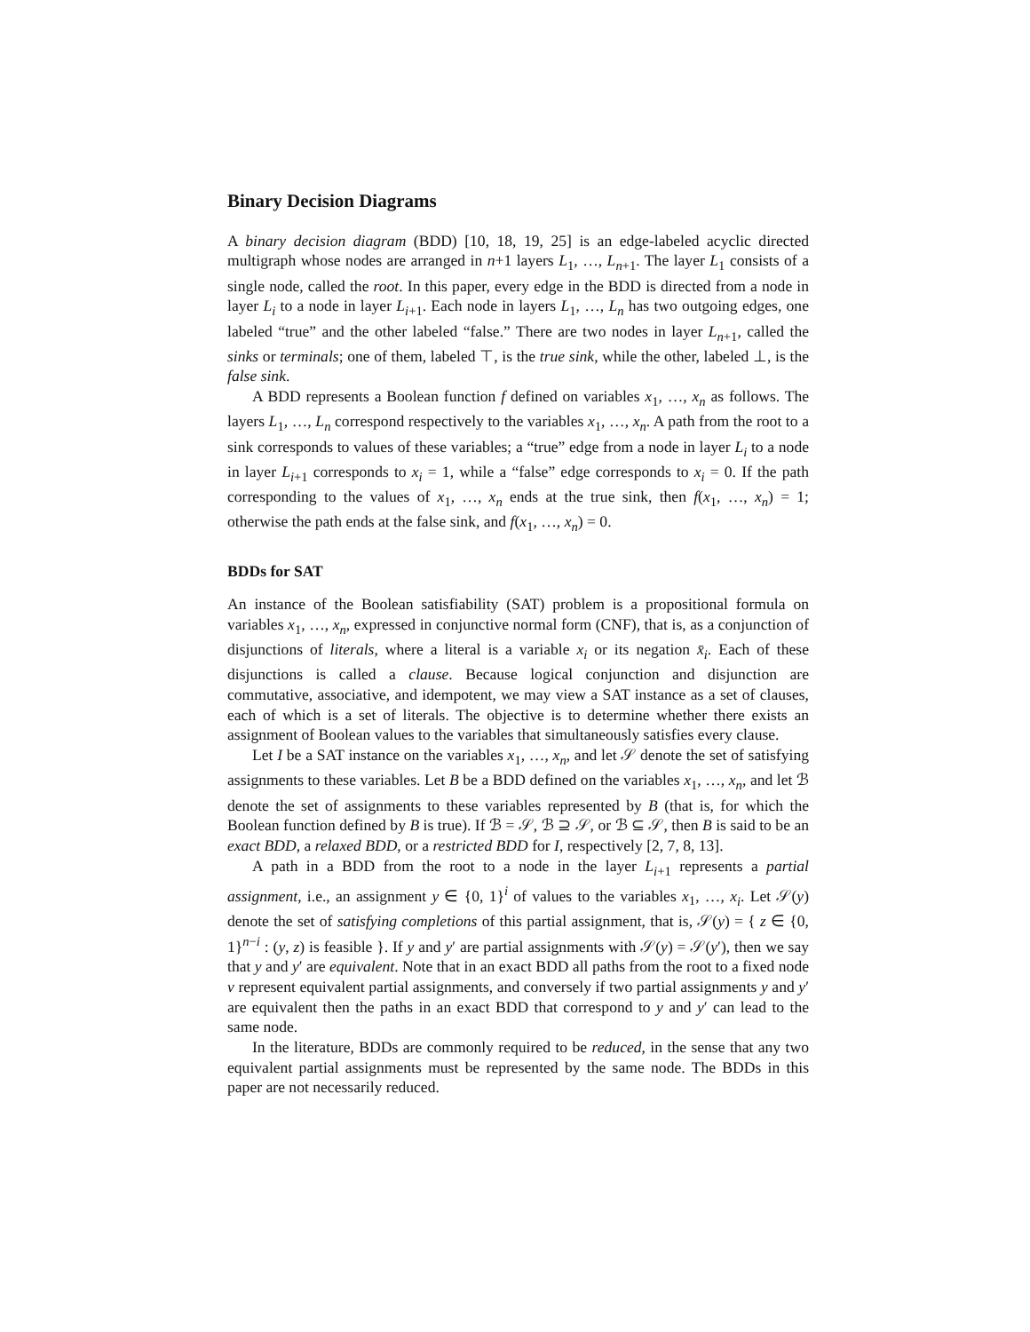Binary Decision Diagrams
A binary decision diagram (BDD) [10, 18, 19, 25] is an edge-labeled acyclic directed multigraph whose nodes are arranged in n+1 layers L<sub>1</sub>, …, L<sub>n+1</sub>. The layer L<sub>1</sub> consists of a single node, called the root. In this paper, every edge in the BDD is directed from a node in layer L<sub>i</sub> to a node in layer L<sub>i+1</sub>. Each node in layers L<sub>1</sub>, …, L<sub>n</sub> has two outgoing edges, one labeled “true” and the other labeled “false.” There are two nodes in layer L<sub>n+1</sub>, called the sinks or terminals; one of them, labeled ⊤, is the true sink, while the other, labeled ⊥, is the false sink.
A BDD represents a Boolean function f defined on variables x<sub>1</sub>, …, x<sub>n</sub> as follows. The layers L<sub>1</sub>, …, L<sub>n</sub> correspond respectively to the variables x<sub>1</sub>, …, x<sub>n</sub>. A path from the root to a sink corresponds to values of these variables; a “true” edge from a node in layer L<sub>i</sub> to a node in layer L<sub>i+1</sub> corresponds to x<sub>i</sub> = 1, while a “false” edge corresponds to x<sub>i</sub> = 0. If the path corresponding to the values of x<sub>1</sub>, …, x<sub>n</sub> ends at the true sink, then f(x<sub>1</sub>, …, x<sub>n</sub>) = 1; otherwise the path ends at the false sink, and f(x<sub>1</sub>, …, x<sub>n</sub>) = 0.
BDDs for SAT
An instance of the Boolean satisfiability (SAT) problem is a propositional formula on variables x<sub>1</sub>, …, x<sub>n</sub>, expressed in conjunctive normal form (CNF), that is, as a conjunction of disjunctions of literals, where a literal is a variable x<sub>i</sub> or its negation x̄<sub>i</sub>. Each of these disjunctions is called a clause. Because logical conjunction and disjunction are commutative, associative, and idempotent, we may view a SAT instance as a set of clauses, each of which is a set of literals. The objective is to determine whether there exists an assignment of Boolean values to the variables that simultaneously satisfies every clause.
Let I be a SAT instance on the variables x<sub>1</sub>, …, x<sub>n</sub>, and let 𝒮 denote the set of satisfying assignments to these variables. Let B be a BDD defined on the variables x<sub>1</sub>, …, x<sub>n</sub>, and let ℬ denote the set of assignments to these variables represented by B (that is, for which the Boolean function defined by B is true). If ℬ = 𝒮, ℬ ⊇ 𝒮, or ℬ ⊆ 𝒮, then B is said to be an exact BDD, a relaxed BDD, or a restricted BDD for I, respectively [2, 7, 8, 13].
A path in a BDD from the root to a node in the layer L<sub>i+1</sub> represents a partial assignment, i.e., an assignment y ∈ {0, 1}<sup>i</sup> of values to the variables x<sub>1</sub>, …, x<sub>i</sub>. Let 𝒮(y) denote the set of satisfying completions of this partial assignment, that is, 𝒮(y) = { z ∈ {0, 1}<sup>n−i</sup> : (y, z) is feasible }. If y and y′ are partial assignments with 𝒮(y) = 𝒮(y′), then we say that y and y′ are equivalent. Note that in an exact BDD all paths from the root to a fixed node v represent equivalent partial assignments, and conversely if two partial assignments y and y′ are equivalent then the paths in an exact BDD that correspond to y and y′ can lead to the same node.
In the literature, BDDs are commonly required to be reduced, in the sense that any two equivalent partial assignments must be represented by the same node. The BDDs in this paper are not necessarily reduced.